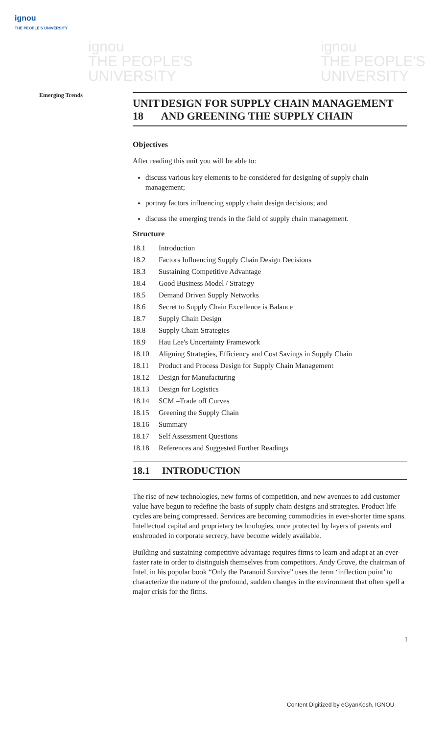ignou
THE PEOPLE'S UNIVERSITY
ignou
THE PEOPLE'S
UNIVERSITY
ignou
THE PEOPLE'S
UNIVERSITY
Emerging Trends
UNIT 18 DESIGN FOR SUPPLY CHAIN MANAGEMENT AND GREENING THE SUPPLY CHAIN
Objectives
After reading this unit you will be able to:
discuss various key elements to be considered for designing of supply chain management;
portray factors influencing supply chain design decisions; and
discuss the emerging trends in the field of supply chain management.
Structure
18.1 Introduction
18.2 Factors Influencing Supply Chain Design Decisions
18.3 Sustaining Competitive Advantage
18.4 Good Business Model / Strategy
18.5 Demand Driven Supply Networks
18.6 Secret to Supply Chain Excellence is Balance
18.7 Supply Chain Design
18.8 Supply Chain Strategies
18.9 Hau Lee's Uncertainty Framework
18.10 Aligning Strategies, Efficiency and Cost Savings in Supply Chain
18.11 Product and Process Design for Supply Chain Management
18.12 Design for Manufacturing
18.13 Design for Logistics
18.14 SCM –Trade off Curves
18.15 Greening the Supply Chain
18.16 Summary
18.17 Self Assessment Questions
18.18 References and Suggested Further Readings
18.1 INTRODUCTION
The rise of new technologies, new forms of competition, and new avenues to add customer value have begun to redefine the basis of supply chain designs and strategies. Product life cycles are being compressed. Services are becoming commodities in ever-shorter time spans. Intellectual capital and proprietary technologies, once protected by layers of patents and enshrouded in corporate secrecy, have become widely available.
Building and sustaining competitive advantage requires firms to learn and adapt at an ever-faster rate in order to distinguish themselves from competitors. Andy Grove, the chairman of Intel, in his popular book “Only the Paranoid Survive” uses the term ‘inflection point’ to characterize the nature of the profound, sudden changes in the environment that often spell a major crisis for the firms.
1
Content Digitized by eGyanKosh, IGNOU